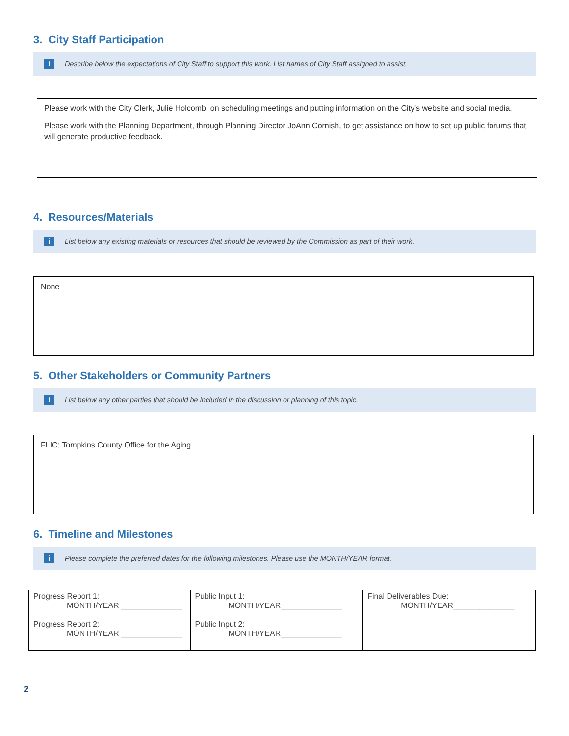3. City Staff Participation
i Describe below the expectations of City Staff to support this work. List names of City Staff assigned to assist.
Please work with the City Clerk, Julie Holcomb, on scheduling meetings and putting information on the City's website and social media.
Please work with the Planning Department, through Planning Director JoAnn Cornish, to get assistance on how to set up public forums that will generate productive feedback.
4. Resources/Materials
i List below any existing materials or resources that should be reviewed by the Commission as part of their work.
None
5. Other Stakeholders or Community Partners
i List below any other parties that should be included in the discussion or planning of this topic.
FLIC; Tompkins County Office for the Aging
6. Timeline and Milestones
i Please complete the preferred dates for the following milestones. Please use the MONTH/YEAR format.
| Progress Report 1: MONTH/YEAR ______________ Progress Report 2: MONTH/YEAR ______________ | Public Input 1: MONTH/YEAR______________ Public Input 2: MONTH/YEAR______________ | Final Deliverables Due: MONTH/YEAR______________ |
2